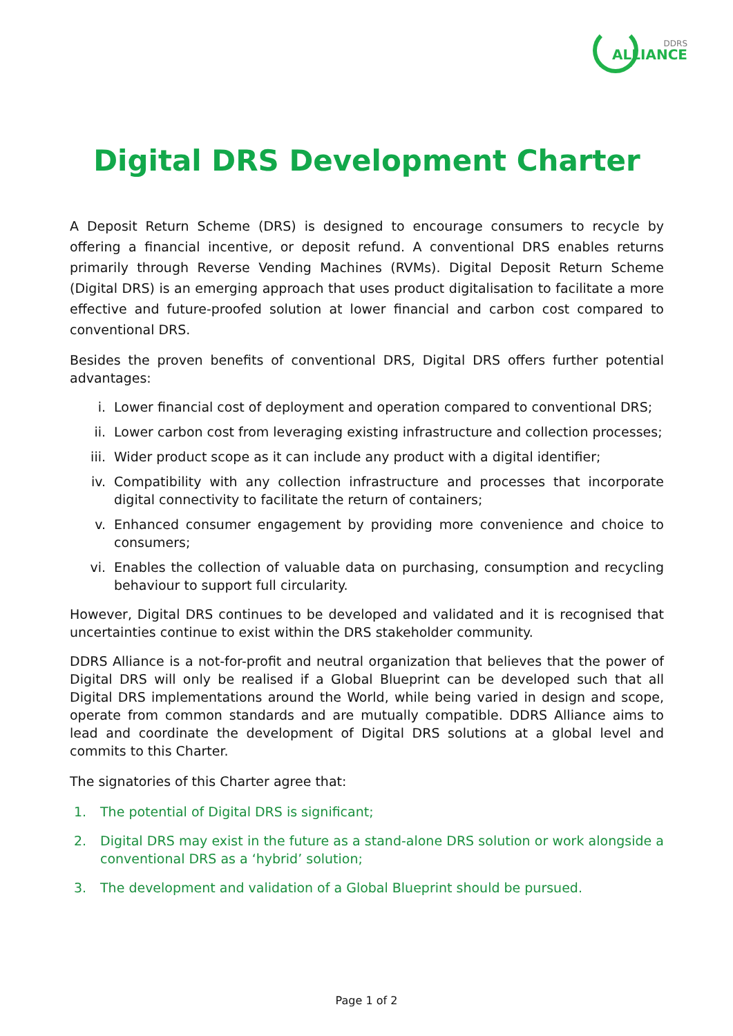DDRS
ALLIANCE
Digital DRS Development Charter
A Deposit Return Scheme (DRS) is designed to encourage consumers to recycle by offering a financial incentive, or deposit refund. A conventional DRS enables returns primarily through Reverse Vending Machines (RVMs). Digital Deposit Return Scheme (Digital DRS) is an emerging approach that uses product digitalisation to facilitate a more effective and future-proofed solution at lower financial and carbon cost compared to conventional DRS.
Besides the proven benefits of conventional DRS, Digital DRS offers further potential advantages:
i. Lower financial cost of deployment and operation compared to conventional DRS;
ii. Lower carbon cost from leveraging existing infrastructure and collection processes;
iii. Wider product scope as it can include any product with a digital identifier;
iv. Compatibility with any collection infrastructure and processes that incorporate digital connectivity to facilitate the return of containers;
v. Enhanced consumer engagement by providing more convenience and choice to consumers;
vi. Enables the collection of valuable data on purchasing, consumption and recycling behaviour to support full circularity.
However, Digital DRS continues to be developed and validated and it is recognised that uncertainties continue to exist within the DRS stakeholder community.
DDRS Alliance is a not-for-profit and neutral organization that believes that the power of Digital DRS will only be realised if a Global Blueprint can be developed such that all Digital DRS implementations around the World, while being varied in design and scope, operate from common standards and are mutually compatible. DDRS Alliance aims to lead and coordinate the development of Digital DRS solutions at a global level and commits to this Charter.
The signatories of this Charter agree that:
1. The potential of Digital DRS is significant;
2. Digital DRS may exist in the future as a stand-alone DRS solution or work alongside a conventional DRS as a ‘hybrid’ solution;
3. The development and validation of a Global Blueprint should be pursued.
Page 1 of 2